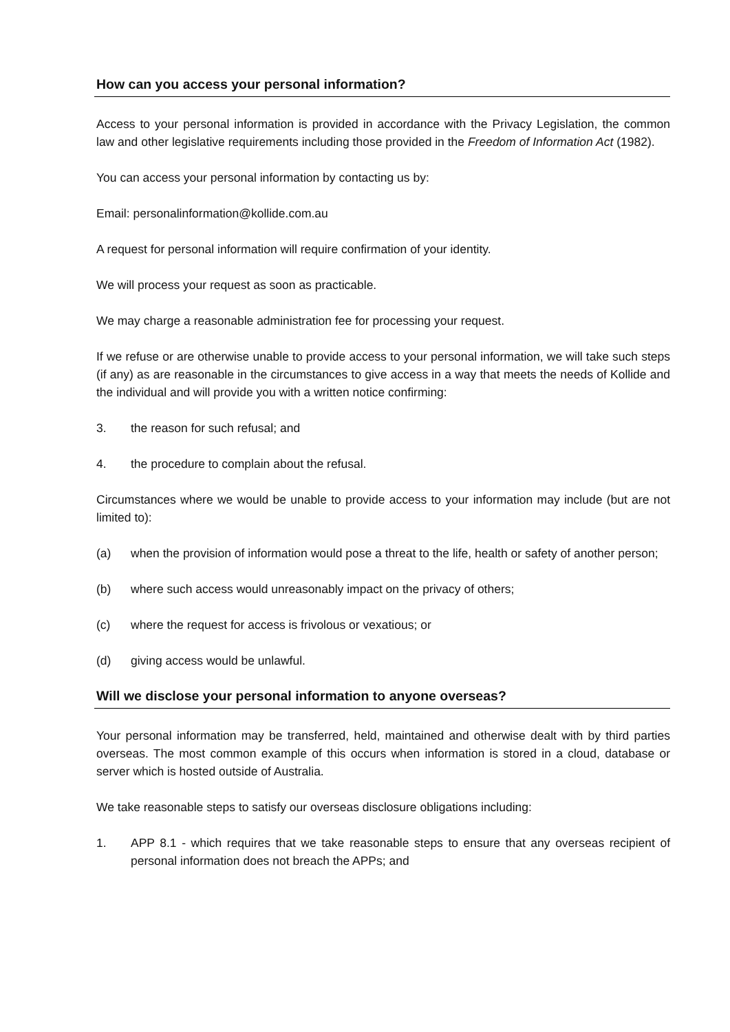How can you access your personal information?
Access to your personal information is provided in accordance with the Privacy Legislation, the common law and other legislative requirements including those provided in the Freedom of Information Act (1982).
You can access your personal information by contacting us by:
Email: personalinformation@kollide.com.au
A request for personal information will require confirmation of your identity.
We will process your request as soon as practicable.
We may charge a reasonable administration fee for processing your request.
If we refuse or are otherwise unable to provide access to your personal information, we will take such steps (if any) as are reasonable in the circumstances to give access in a way that meets the needs of Kollide and the individual and will provide you with a written notice confirming:
3. the reason for such refusal; and
4. the procedure to complain about the refusal.
Circumstances where we would be unable to provide access to your information may include (but are not limited to):
(a) when the provision of information would pose a threat to the life, health or safety of another person;
(b) where such access would unreasonably impact on the privacy of others;
(c) where the request for access is frivolous or vexatious; or
(d) giving access would be unlawful.
Will we disclose your personal information to anyone overseas?
Your personal information may be transferred, held, maintained and otherwise dealt with by third parties overseas. The most common example of this occurs when information is stored in a cloud, database or server which is hosted outside of Australia.
We take reasonable steps to satisfy our overseas disclosure obligations including:
1. APP 8.1 - which requires that we take reasonable steps to ensure that any overseas recipient of personal information does not breach the APPs; and